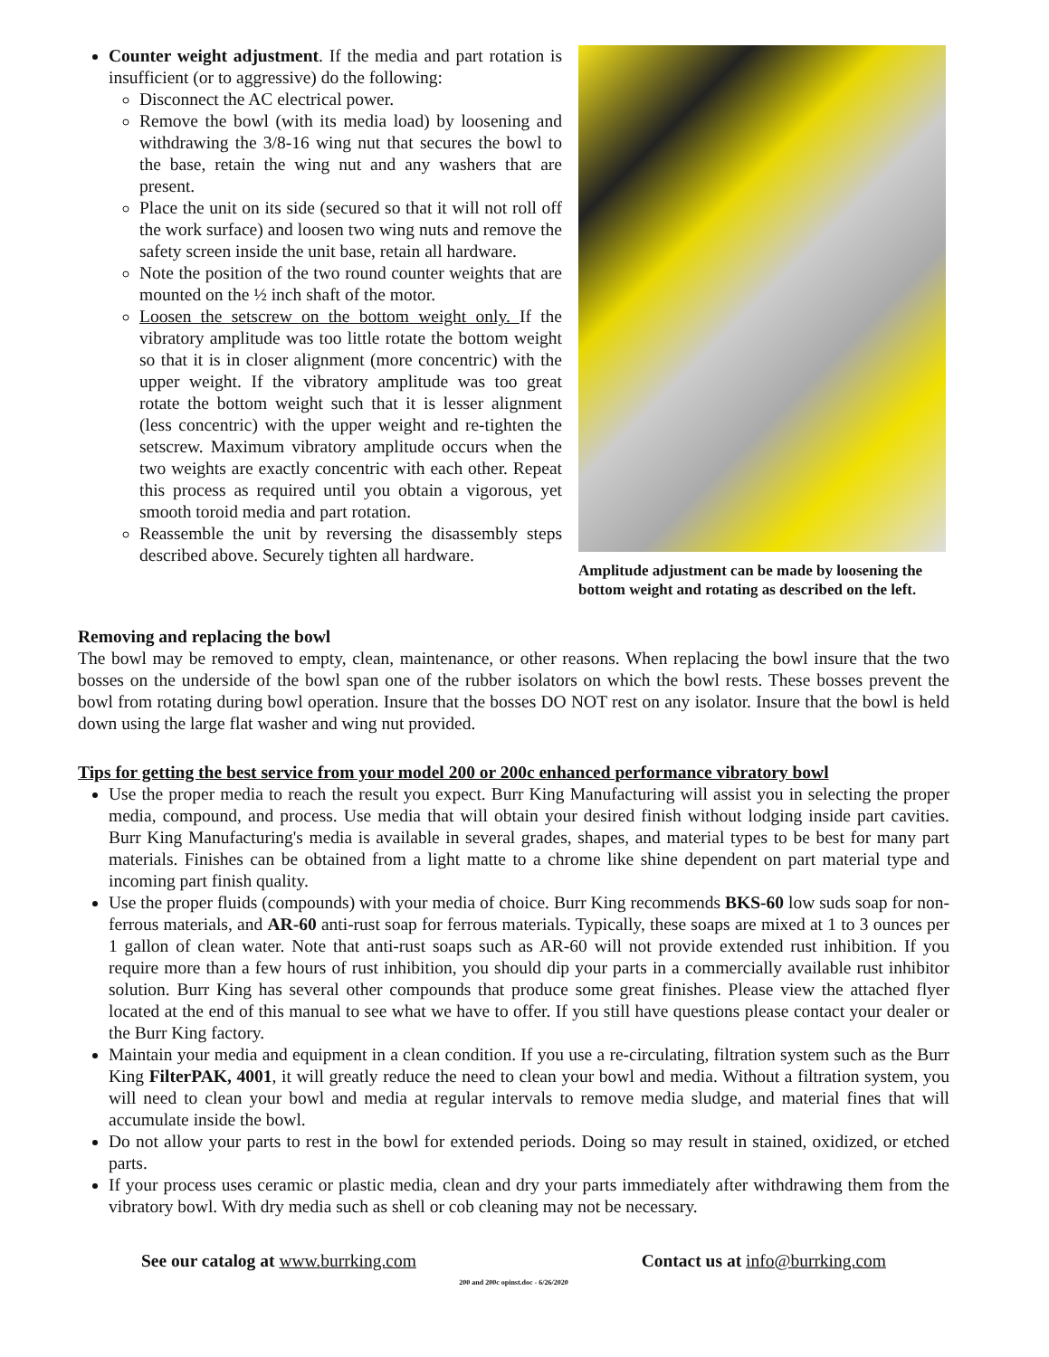Counter weight adjustment. If the media and part rotation is insufficient (or to aggressive) do the following:
Disconnect the AC electrical power.
Remove the bowl (with its media load) by loosening and withdrawing the 3/8-16 wing nut that secures the bowl to the base, retain the wing nut and any washers that are present.
Place the unit on its side (secured so that it will not roll off the work surface) and loosen two wing nuts and remove the safety screen inside the unit base, retain all hardware.
Note the position of the two round counter weights that are mounted on the ½ inch shaft of the motor.
Loosen the setscrew on the bottom weight only. If the vibratory amplitude was too little rotate the bottom weight so that it is in closer alignment (more concentric) with the upper weight. If the vibratory amplitude was too great rotate the bottom weight such that it is lesser alignment (less concentric) with the upper weight and re-tighten the setscrew. Maximum vibratory amplitude occurs when the two weights are exactly concentric with each other. Repeat this process as required until you obtain a vigorous, yet smooth toroid media and part rotation.
Reassemble the unit by reversing the disassembly steps described above. Securely tighten all hardware.
Amplitude adjustment can be made by loosening the bottom weight and rotating as described on the left.
Removing and replacing the bowl
The bowl may be removed to empty, clean, maintenance, or other reasons. When replacing the bowl insure that the two bosses on the underside of the bowl span one of the rubber isolators on which the bowl rests. These bosses prevent the bowl from rotating during bowl operation. Insure that the bosses DO NOT rest on any isolator. Insure that the bowl is held down using the large flat washer and wing nut provided.
Tips for getting the best service from your model 200 or 200c enhanced performance vibratory bowl
Use the proper media to reach the result you expect. Burr King Manufacturing will assist you in selecting the proper media, compound, and process. Use media that will obtain your desired finish without lodging inside part cavities. Burr King Manufacturing's media is available in several grades, shapes, and material types to be best for many part materials. Finishes can be obtained from a light matte to a chrome like shine dependent on part material type and incoming part finish quality.
Use the proper fluids (compounds) with your media of choice. Burr King recommends BKS-60 low suds soap for non-ferrous materials, and AR-60 anti-rust soap for ferrous materials. Typically, these soaps are mixed at 1 to 3 ounces per 1 gallon of clean water. Note that anti-rust soaps such as AR-60 will not provide extended rust inhibition. If you require more than a few hours of rust inhibition, you should dip your parts in a commercially available rust inhibitor solution. Burr King has several other compounds that produce some great finishes. Please view the attached flyer located at the end of this manual to see what we have to offer. If you still have questions please contact your dealer or the Burr King factory.
Maintain your media and equipment in a clean condition. If you use a re-circulating, filtration system such as the Burr King FilterPAK, 4001, it will greatly reduce the need to clean your bowl and media. Without a filtration system, you will need to clean your bowl and media at regular intervals to remove media sludge, and material fines that will accumulate inside the bowl.
Do not allow your parts to rest in the bowl for extended periods. Doing so may result in stained, oxidized, or etched parts.
If your process uses ceramic or plastic media, clean and dry your parts immediately after withdrawing them from the vibratory bowl. With dry media such as shell or cob cleaning may not be necessary.
See our catalog at www.burrking.com Contact us at info@burrking.com
200 and 200c opinst.doc - 6/26/2020